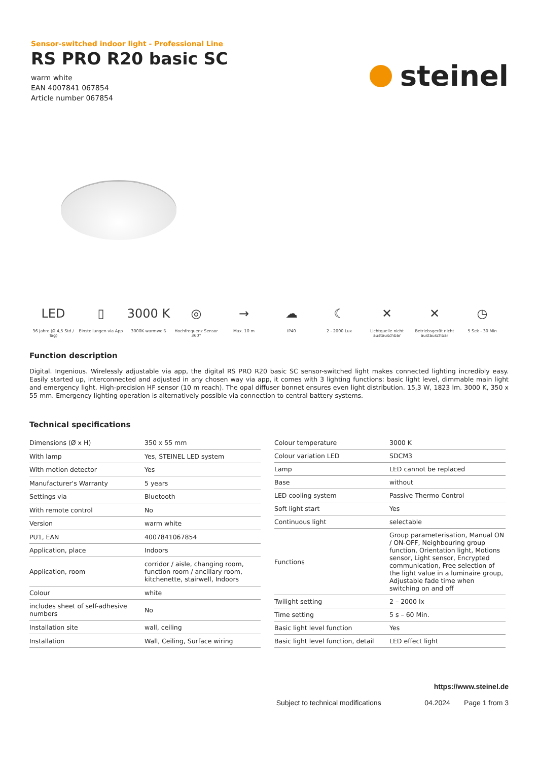Sensor-switched indoor light - Professional Line
RS PRO R20 basic SC
warm white
EAN 4007841 067854
Article number 067854
steinel
LED
36 Jahre (Ø 4,5 Std / Tag)
▯
Einstellungen via App
3000 K
3000K warmweiß
◎
Hochfrequenz Sensor 360°
→
Max. 10 m
☁
IP40
☾
2 - 2000 Lux
✕
Lichtquelle nicht austauschbar
✕
Betriebsgerät nicht austauschbar
◷
5 Sek - 30 Min
Function description
Digital. Ingenious. Wirelessly adjustable via app, the digital RS PRO R20 basic SC sensor-switched light makes connected lighting incredibly easy. Easily started up, interconnected and adjusted in any chosen way via app, it comes with 3 lighting functions: basic light level, dimmable main light and emergency light. High-precision HF sensor (10 m reach). The opal diffuser bonnet ensures even light distribution. 15,3 W, 1823 lm. 3000 K, 350 x 55 mm. Emergency lighting operation is alternatively possible via connection to central battery systems.
Technical specifications
| Dimensions (Ø x H) | 350 x 55 mm |
| With lamp | Yes, STEINEL LED system |
| With motion detector | Yes |
| Manufacturer's Warranty | 5 years |
| Settings via | Bluetooth |
| With remote control | No |
| Version | warm white |
| PU1, EAN | 4007841067854 |
| Application, place | Indoors |
| Application, room | corridor / aisle, changing room, function room / ancillary room, kitchenette, stairwell, Indoors |
| Colour | white |
| includes sheet of self-adhesive numbers | No |
| Installation site | wall, ceiling |
| Installation | Wall, Ceiling, Surface wiring |
| Colour temperature | 3000 K |
| Colour variation LED | SDCM3 |
| Lamp | LED cannot be replaced |
| Base | without |
| LED cooling system | Passive Thermo Control |
| Soft light start | Yes |
| Continuous light | selectable |
| Functions | Group parameterisation, Manual ON / ON-OFF, Neighbouring group function, Orientation light, Motions sensor, Light sensor, Encrypted communication, Free selection of the light value in a luminaire group, Adjustable fade time when switching on and off |
| Twilight setting | 2 – 2000 lx |
| Time setting | 5 s – 60 Min. |
| Basic light level function | Yes |
| Basic light level function, detail | LED effect light |
https://www.steinel.de
Subject to technical modifications 04.2024 Page 1 from 3